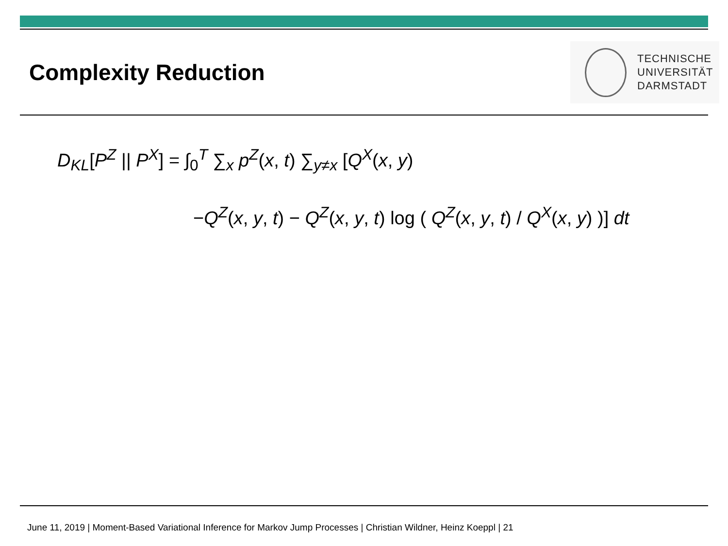Complexity Reduction
TECHNISCHE
UNIVERSITÄT
DARMSTADT
D<sub>KL</sub>[P<sup>Z</sup> || P<sup>X</sup>] = ∫<sub>0</sub><sup>T</sup> ∑<sub>x</sub> p<sup>Z</sup>(x, t) ∑<sub>y≠x</sub> [Q<sup>X</sup>(x, y)
−Q<sup>Z</sup>(x, y, t) − Q<sup>Z</sup>(x, y, t) log ( Q<sup>Z</sup>(x, y, t) / Q<sup>X</sup>(x, y) )] dt
June 11, 2019 | Moment-Based Variational Inference for Markov Jump Processes | Christian Wildner, Heinz Koeppl | 21